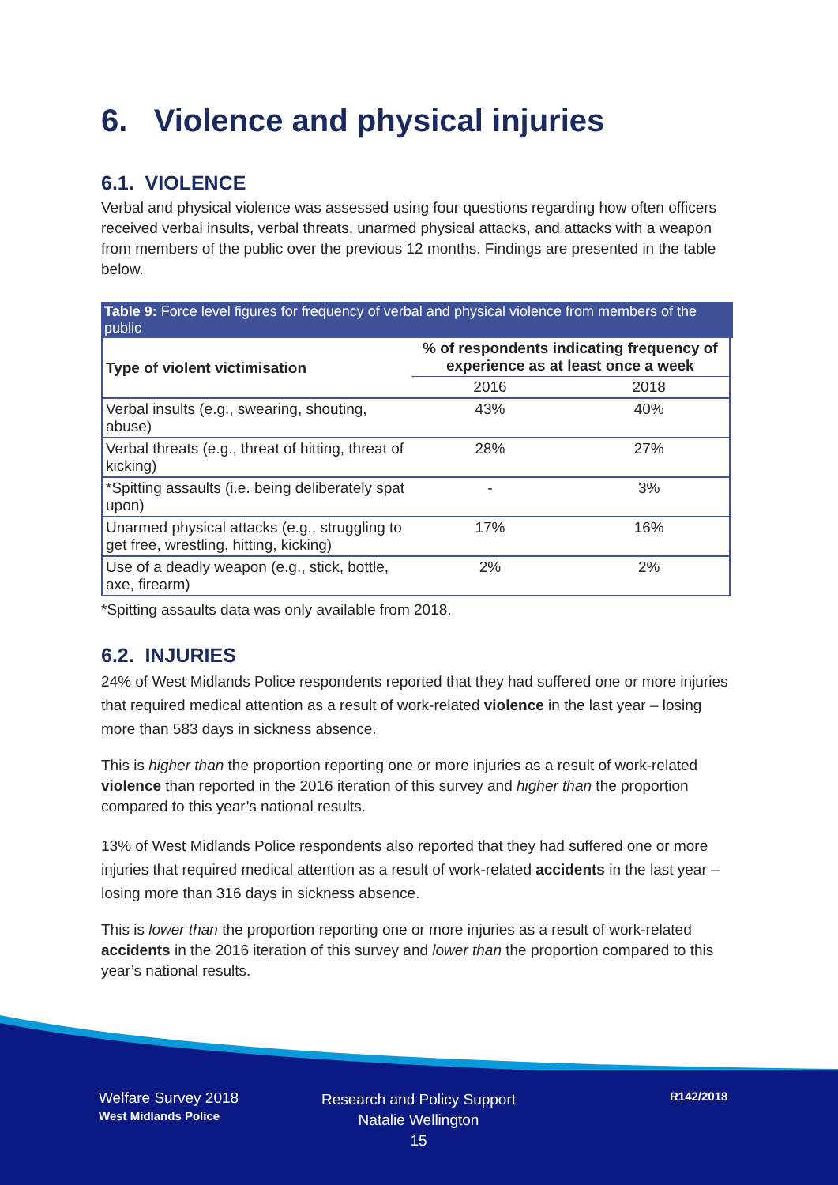6. Violence and physical injuries
6.1. VIOLENCE
Verbal and physical violence was assessed using four questions regarding how often officers received verbal insults, verbal threats, unarmed physical attacks, and attacks with a weapon from members of the public over the previous 12 months. Findings are presented in the table below.
Table 9: Force level figures for frequency of verbal and physical violence from members of the public
| Type of violent victimisation | % of respondents indicating frequency of experience as at least once a week | |
| --- | --- | --- |
| | 2016 | 2018 |
| Verbal insults (e.g., swearing, shouting, abuse) | 43% | 40% |
| Verbal threats (e.g., threat of hitting, threat of kicking) | 28% | 27% |
| *Spitting assaults (i.e. being deliberately spat upon) | - | 3% |
| Unarmed physical attacks (e.g., struggling to get free, wrestling, hitting, kicking) | 17% | 16% |
| Use of a deadly weapon (e.g., stick, bottle, axe, firearm) | 2% | 2% |
*Spitting assaults data was only available from 2018.
6.2. INJURIES
24% of West Midlands Police respondents reported that they had suffered one or more injuries that required medical attention as a result of work-related violence in the last year – losing more than 583 days in sickness absence.
This is higher than the proportion reporting one or more injuries as a result of work-related violence than reported in the 2016 iteration of this survey and higher than the proportion compared to this year’s national results.
13% of West Midlands Police respondents also reported that they had suffered one or more injuries that required medical attention as a result of work-related accidents in the last year – losing more than 316 days in sickness absence.
This is lower than the proportion reporting one or more injuries as a result of work-related accidents in the 2016 iteration of this survey and lower than the proportion compared to this year’s national results.
Welfare Survey 2018
West Midlands Police
Research and Policy Support
Natalie Wellington
15
R142/2018